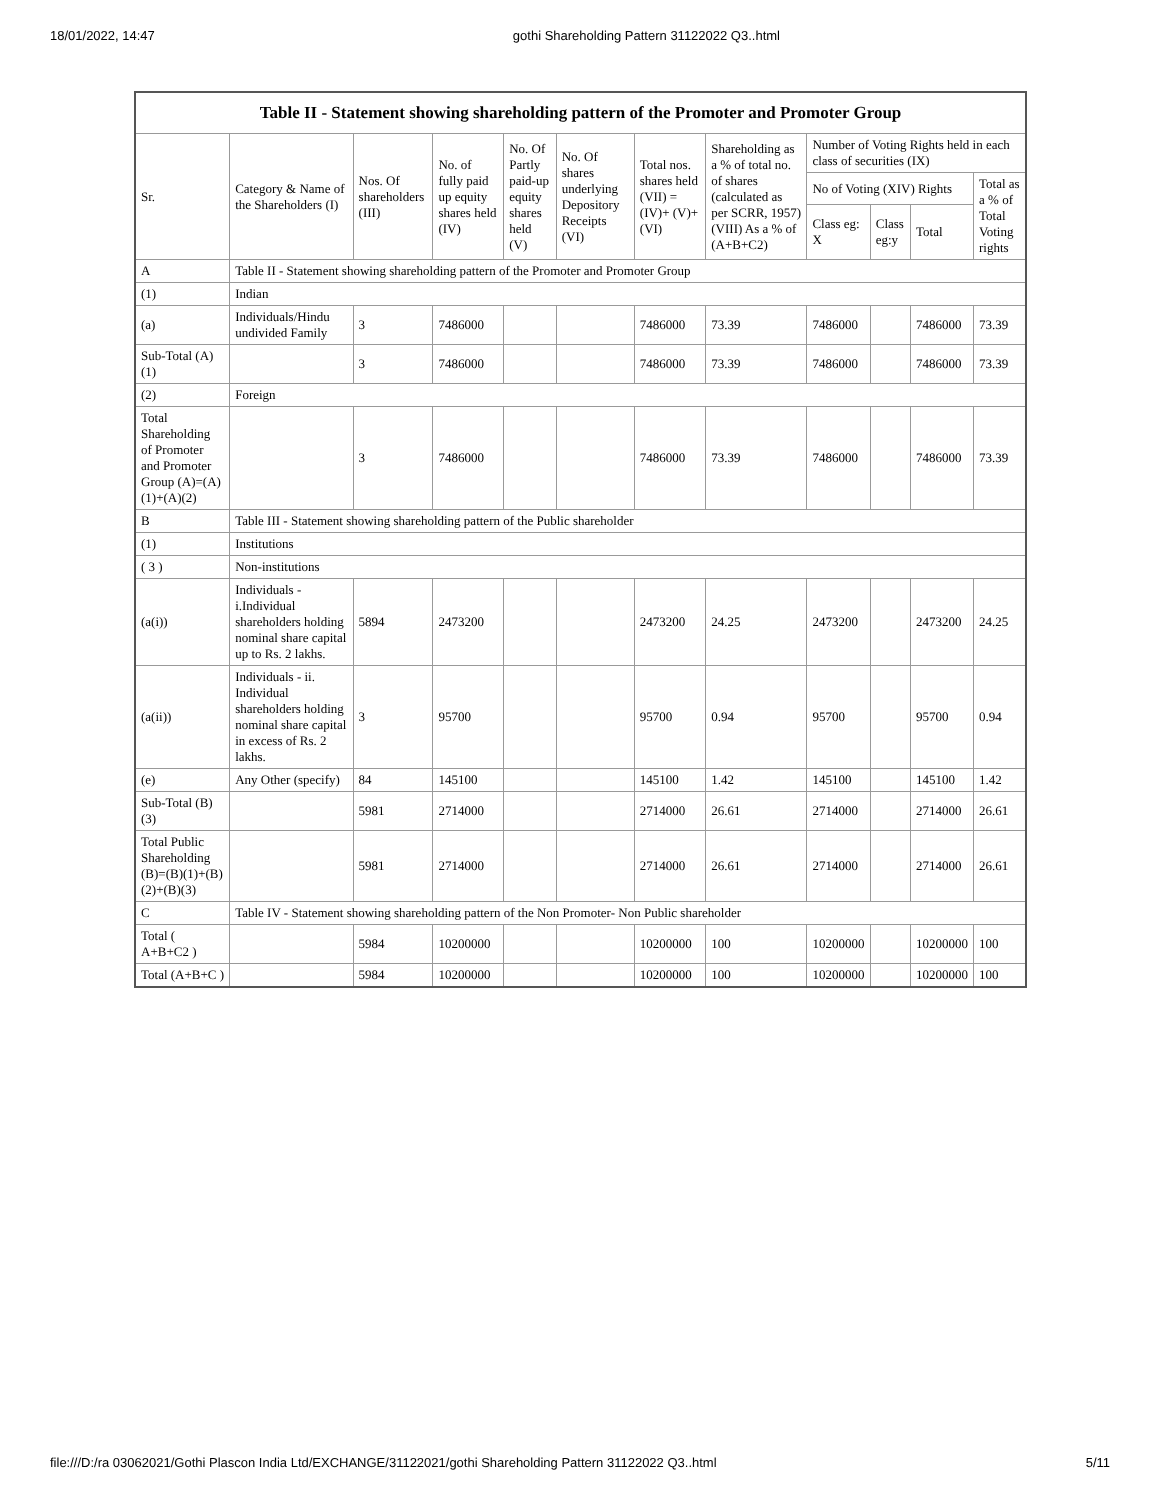18/01/2022, 14:47 gothi Shareholding Pattern 31122022 Q3..html
| Table II - Statement showing shareholding pattern of the Promoter and Promoter Group | | | | | | | | | | | |
| Sr. | Category & Name of the Shareholders (I) | Nos. Of shareholders (III) | No. of fully paid up equity shares held (IV) | No. Of Partly paid-up equity shares held (V) | No. Of shares underlying Depository Receipts (VI) | Total nos. shares held (VII) = (IV)+ (V)+ (VI) | Shareholding as a % of total no. of shares (calculated as per SCRR, 1957) (VIII) As a % of (A+B+C2) | Number of Voting Rights held in each class of securities (IX) | | | |
| | | | | | | | | No of Voting (XIV) Rights | | | Total as a % of Total Voting rights |
| | | | | | | | | Class eg: X | Class eg:y | Total | |
| A | Table II - Statement showing shareholding pattern of the Promoter and Promoter Group | | | | | | | | | | |
| (1) | Indian | | | | | | | | | | |
| (a) | Individuals/Hindu undivided Family | 3 | 7486000 | | | 7486000 | 73.39 | 7486000 | | 7486000 | 73.39 |
| Sub-Total (A)(1) | | 3 | 7486000 | | | 7486000 | 73.39 | 7486000 | | 7486000 | 73.39 |
| (2) | Foreign | | | | | | | | | | |
| Total Shareholding of Promoter and Promoter Group (A)=(A)(1)+(A)(2) | | 3 | 7486000 | | | 7486000 | 73.39 | 7486000 | | 7486000 | 73.39 |
| B | Table III - Statement showing shareholding pattern of the Public shareholder | | | | | | | | | | |
| (1) | Institutions | | | | | | | | | | |
| ( 3 ) | Non-institutions | | | | | | | | | | |
| (a(i)) | Individuals - i.Individual shareholders holding nominal share capital up to Rs. 2 lakhs. | 5894 | 2473200 | | | 2473200 | 24.25 | 2473200 | | 2473200 | 24.25 |
| (a(ii)) | Individuals - ii. Individual shareholders holding nominal share capital in excess of Rs. 2 lakhs. | 3 | 95700 | | | 95700 | 0.94 | 95700 | | 95700 | 0.94 |
| (e) | Any Other (specify) | 84 | 145100 | | | 145100 | 1.42 | 145100 | | 145100 | 1.42 |
| Sub-Total (B)(3) | | 5981 | 2714000 | | | 2714000 | 26.61 | 2714000 | | 2714000 | 26.61 |
| Total Public Shareholding (B)=(B)(1)+(B)(2)+(B)(3) | | 5981 | 2714000 | | | 2714000 | 26.61 | 2714000 | | 2714000 | 26.61 |
| C | Table IV - Statement showing shareholding pattern of the Non Promoter- Non Public shareholder | | | | | | | | | | |
| Total ( A+B+C2 ) | | 5984 | 10200000 | | | 10200000 | 100 | 10200000 | | 10200000 | 100 |
| Total (A+B+C ) | | 5984 | 10200000 | | | 10200000 | 100 | 10200000 | | 10200000 | 100 |
file:///D:/ra 03062021/Gothi Plascon India Ltd/EXCHANGE/31122021/gothi Shareholding Pattern 31122022 Q3..html 5/11